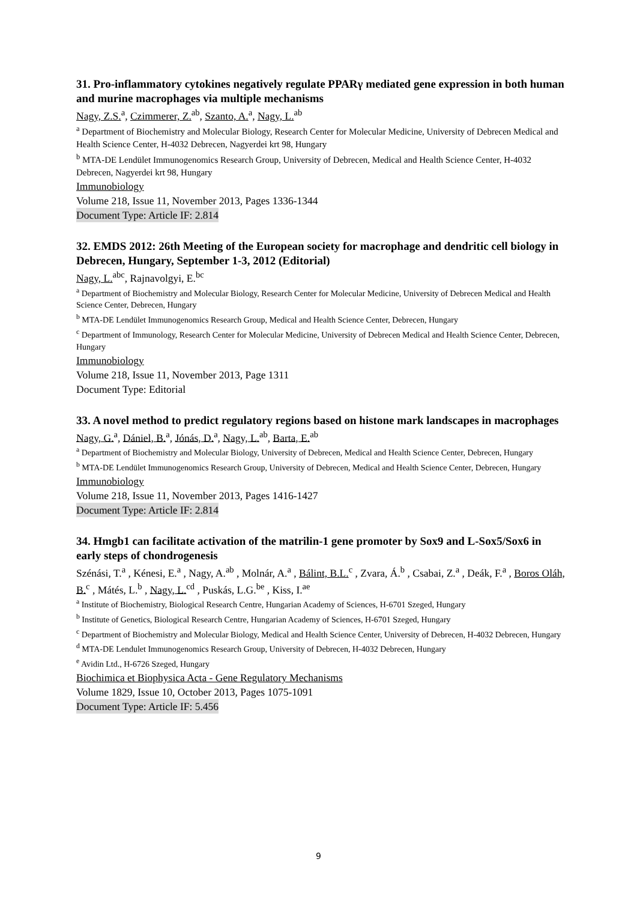31. Pro-inflammatory cytokines negatively regulate PPARγ mediated gene expression in both human and murine macrophages via multiple mechanisms
Nagy, Z.S.<sup>a</sup>, Czimmerer, Z.<sup>ab</sup>, Szanto, A.<sup>a</sup>, Nagy, L.<sup>ab</sup>
<sup>a</sup> Department of Biochemistry and Molecular Biology, Research Center for Molecular Medicine, University of Debrecen Medical and Health Science Center, H-4032 Debrecen, Nagyerdei krt 98, Hungary
<sup>b</sup> MTA-DE Lendület Immunogenomics Research Group, University of Debrecen, Medical and Health Science Center, H-4032 Debrecen, Nagyerdei krt 98, Hungary
Immunobiology
Volume 218, Issue 11, November 2013, Pages 1336-1344
Document Type: Article IF: 2.814
32. EMDS 2012: 26th Meeting of the European society for macrophage and dendritic cell biology in Debrecen, Hungary, September 1-3, 2012 (Editorial)
Nagy, L.<sup>abc</sup>, Rajnavolgyi, E.<sup>bc</sup>
<sup>a</sup> Department of Biochemistry and Molecular Biology, Research Center for Molecular Medicine, University of Debrecen Medical and Health Science Center, Debrecen, Hungary
<sup>b</sup> MTA-DE Lendület Immunogenomics Research Group, Medical and Health Science Center, Debrecen, Hungary
<sup>c</sup> Department of Immunology, Research Center for Molecular Medicine, University of Debrecen Medical and Health Science Center, Debrecen, Hungary
Immunobiology
Volume 218, Issue 11, November 2013, Page 1311
Document Type: Editorial
33. A novel method to predict regulatory regions based on histone mark landscapes in macrophages
Nagy, G.<sup>a</sup>, Dániel, B.<sup>a</sup>, Jónás, D.<sup>a</sup>, Nagy, L.<sup>ab</sup>, Barta, E.<sup>ab</sup>
<sup>a</sup> Department of Biochemistry and Molecular Biology, University of Debrecen, Medical and Health Science Center, Debrecen, Hungary
<sup>b</sup> MTA-DE Lendület Immunogenomics Research Group, University of Debrecen, Medical and Health Science Center, Debrecen, Hungary
Immunobiology
Volume 218, Issue 11, November 2013, Pages 1416-1427
Document Type: Article IF: 2.814
34. Hmgb1 can facilitate activation of the matrilin-1 gene promoter by Sox9 and L-Sox5/Sox6 in early steps of chondrogenesis
Szénási, T.<sup>a</sup> , Kénesi, E.<sup>a</sup> , Nagy, A.<sup>ab</sup> , Molnár, A.<sup>a</sup> , Bálint, B.L.<sup>c</sup> , Zvara, Á.<sup>b</sup> , Csabai, Z.<sup>a</sup> , Deák, F.<sup>a</sup> , Boros Oláh, B.<sup>c</sup> , Mátés, L.<sup>b</sup> , Nagy, L.<sup>cd</sup> , Puskás, L.G.<sup>be</sup> , Kiss, I.<sup>ae</sup>
<sup>a</sup> Institute of Biochemistry, Biological Research Centre, Hungarian Academy of Sciences, H-6701 Szeged, Hungary
<sup>b</sup> Institute of Genetics, Biological Research Centre, Hungarian Academy of Sciences, H-6701 Szeged, Hungary
<sup>c</sup> Department of Biochemistry and Molecular Biology, Medical and Health Science Center, University of Debrecen, H-4032 Debrecen, Hungary
<sup>d</sup> MTA-DE Lendulet Immunogenomics Research Group, University of Debrecen, H-4032 Debrecen, Hungary
<sup>e</sup> Avidin Ltd., H-6726 Szeged, Hungary
Biochimica et Biophysica Acta - Gene Regulatory Mechanisms
Volume 1829, Issue 10, October 2013, Pages 1075-1091
Document Type: Article IF: 5.456
9